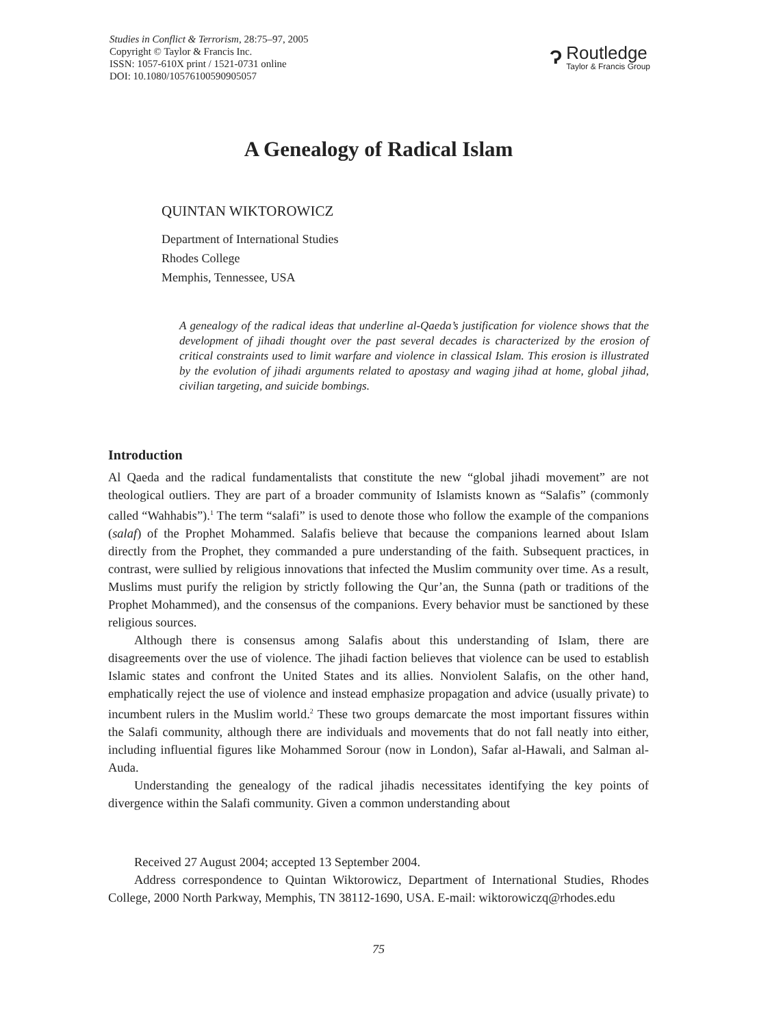Studies in Conflict & Terrorism, 28:75–97, 2005
Copyright © Taylor & Francis Inc.
ISSN: 1057-610X print / 1521-0731 online
DOI: 10.1080/10576100590905057
Ɂ
Routledge
Taylor & Francis Group
A Genealogy of Radical Islam
QUINTAN WIKTOROWICZ
Department of International Studies
Rhodes College
Memphis, Tennessee, USA
A genealogy of the radical ideas that underline al-Qaeda’s justification for violence shows that the development of jihadi thought over the past several decades is characterized by the erosion of critical constraints used to limit warfare and violence in classical Islam. This erosion is illustrated by the evolution of jihadi arguments related to apostasy and waging jihad at home, global jihad, civilian targeting, and suicide bombings.
Introduction
Al Qaeda and the radical fundamentalists that constitute the new “global jihadi movement” are not theological outliers. They are part of a broader community of Islamists known as “Salafis” (commonly called “Wahhabis”).<sup>1</sup> The term “salafi” is used to denote those who follow the example of the companions (salaf) of the Prophet Mohammed. Salafis believe that because the companions learned about Islam directly from the Prophet, they commanded a pure understanding of the faith. Subsequent practices, in contrast, were sullied by religious innovations that infected the Muslim community over time. As a result, Muslims must purify the religion by strictly following the Qur’an, the Sunna (path or traditions of the Prophet Mohammed), and the consensus of the companions. Every behavior must be sanctioned by these religious sources.
Although there is consensus among Salafis about this understanding of Islam, there are disagreements over the use of violence. The jihadi faction believes that violence can be used to establish Islamic states and confront the United States and its allies. Nonviolent Salafis, on the other hand, emphatically reject the use of violence and instead emphasize propagation and advice (usually private) to incumbent rulers in the Muslim world.<sup>2</sup> These two groups demarcate the most important fissures within the Salafi community, although there are individuals and movements that do not fall neatly into either, including influential figures like Mohammed Sorour (now in London), Safar al-Hawali, and Salman al-Auda.
Understanding the genealogy of the radical jihadis necessitates identifying the key points of divergence within the Salafi community. Given a common understanding about
Received 27 August 2004; accepted 13 September 2004.
Address correspondence to Quintan Wiktorowicz, Department of International Studies, Rhodes College, 2000 North Parkway, Memphis, TN 38112-1690, USA. E-mail: wiktorowiczq@rhodes.edu
75